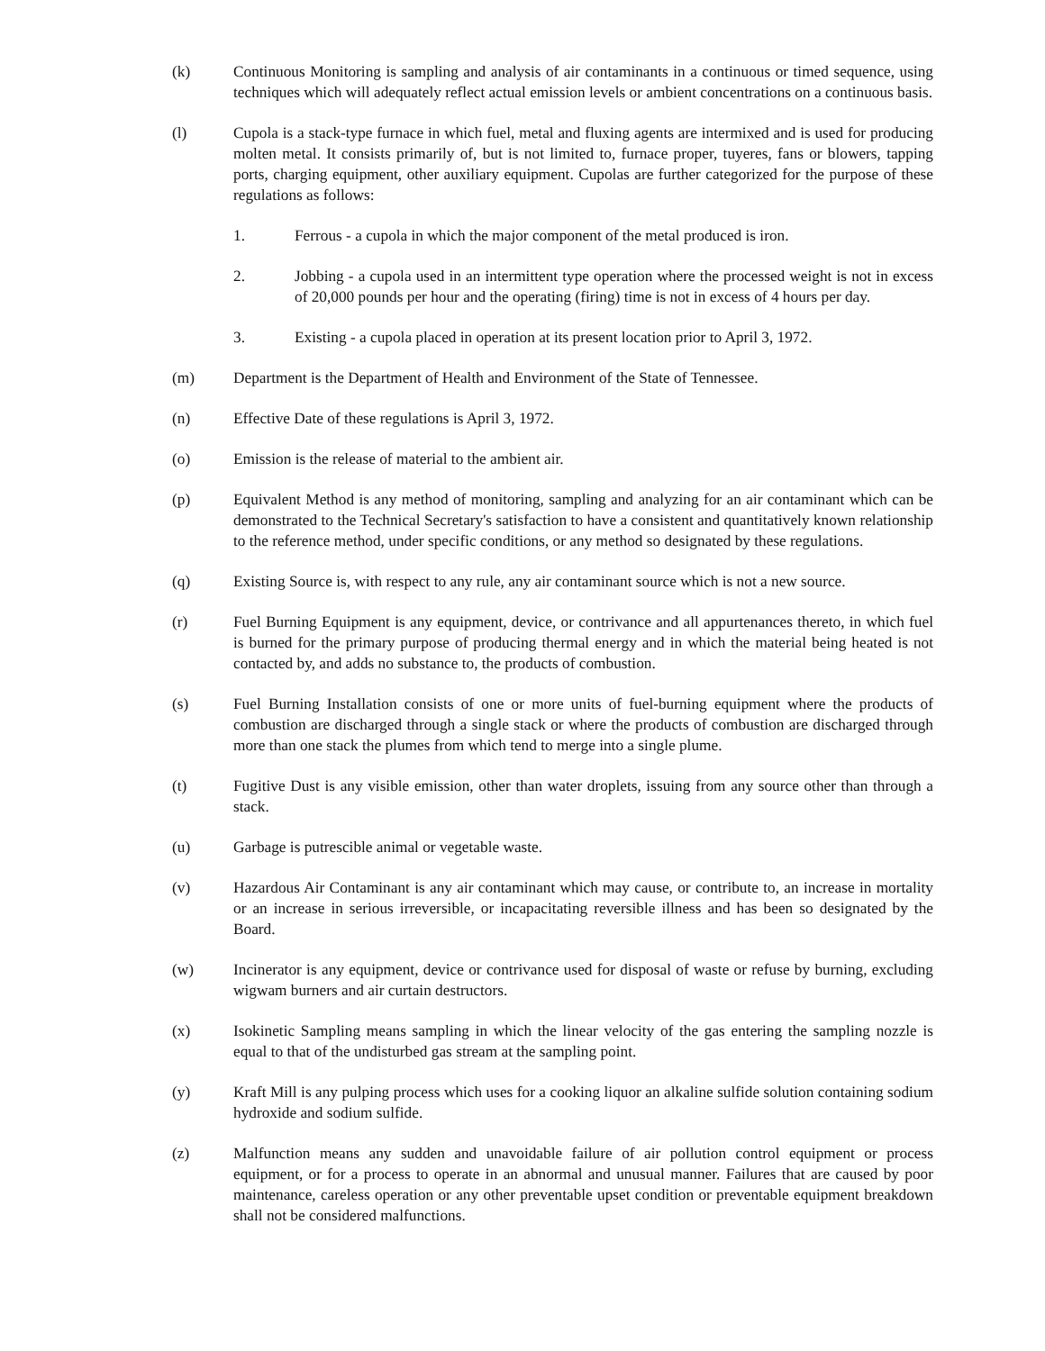(k) Continuous Monitoring is sampling and analysis of air contaminants in a continuous or timed sequence, using techniques which will adequately reflect actual emission levels or ambient concentrations on a continuous basis.
(l) Cupola is a stack-type furnace in which fuel, metal and fluxing agents are intermixed and is used for producing molten metal. It consists primarily of, but is not limited to, furnace proper, tuyeres, fans or blowers, tapping ports, charging equipment, other auxiliary equipment. Cupolas are further categorized for the purpose of these regulations as follows:
1. Ferrous - a cupola in which the major component of the metal produced is iron.
2. Jobbing - a cupola used in an intermittent type operation where the processed weight is not in excess of 20,000 pounds per hour and the operating (firing) time is not in excess of 4 hours per day.
3. Existing - a cupola placed in operation at its present location prior to April 3, 1972.
(m) Department is the Department of Health and Environment of the State of Tennessee.
(n) Effective Date of these regulations is April 3, 1972.
(o) Emission is the release of material to the ambient air.
(p) Equivalent Method is any method of monitoring, sampling and analyzing for an air contaminant which can be demonstrated to the Technical Secretary's satisfaction to have a consistent and quantitatively known relationship to the reference method, under specific conditions, or any method so designated by these regulations.
(q) Existing Source is, with respect to any rule, any air contaminant source which is not a new source.
(r) Fuel Burning Equipment is any equipment, device, or contrivance and all appurtenances thereto, in which fuel is burned for the primary purpose of producing thermal energy and in which the material being heated is not contacted by, and adds no substance to, the products of combustion.
(s) Fuel Burning Installation consists of one or more units of fuel-burning equipment where the products of combustion are discharged through a single stack or where the products of combustion are discharged through more than one stack the plumes from which tend to merge into a single plume.
(t) Fugitive Dust is any visible emission, other than water droplets, issuing from any source other than through a stack.
(u) Garbage is putrescible animal or vegetable waste.
(v) Hazardous Air Contaminant is any air contaminant which may cause, or contribute to, an increase in mortality or an increase in serious irreversible, or incapacitating reversible illness and has been so designated by the Board.
(w) Incinerator is any equipment, device or contrivance used for disposal of waste or refuse by burning, excluding wigwam burners and air curtain destructors.
(x) Isokinetic Sampling means sampling in which the linear velocity of the gas entering the sampling nozzle is equal to that of the undisturbed gas stream at the sampling point.
(y) Kraft Mill is any pulping process which uses for a cooking liquor an alkaline sulfide solution containing sodium hydroxide and sodium sulfide.
(z) Malfunction means any sudden and unavoidable failure of air pollution control equipment or process equipment, or for a process to operate in an abnormal and unusual manner. Failures that are caused by poor maintenance, careless operation or any other preventable upset condition or preventable equipment breakdown shall not be considered malfunctions.